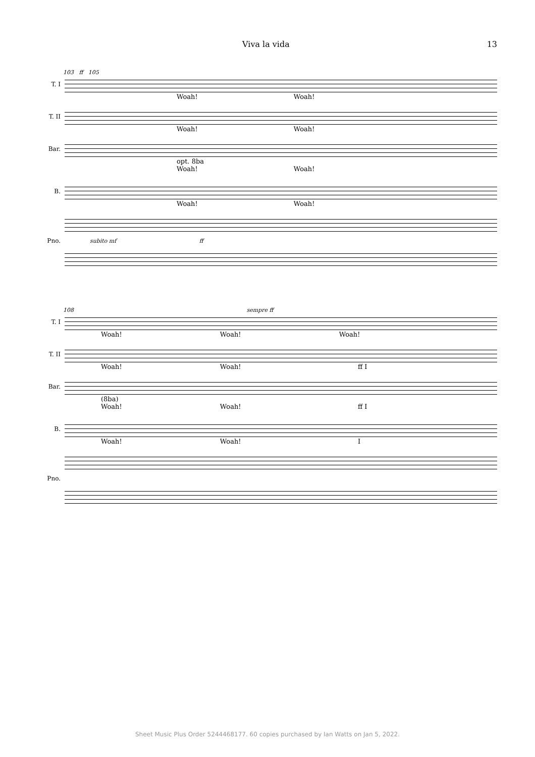Viva la vida 13
103 ff 105
T. I
Woah! Woah!
T. II
Woah! Woah!
Bar.
opt. 8ba
Woah! Woah!
B.
Woah! Woah!
Pno. subito mf ff
108 sempre ff
T. I
Woah! Woah! Woah!
T. II
Woah! Woah! ff I
Bar.
(8ba)
Woah! Woah! ff I
B.
Woah! Woah! I
Pno.
Sheet Music Plus Order 5244468177. 60 copies purchased by Ian Watts on Jan 5, 2022.